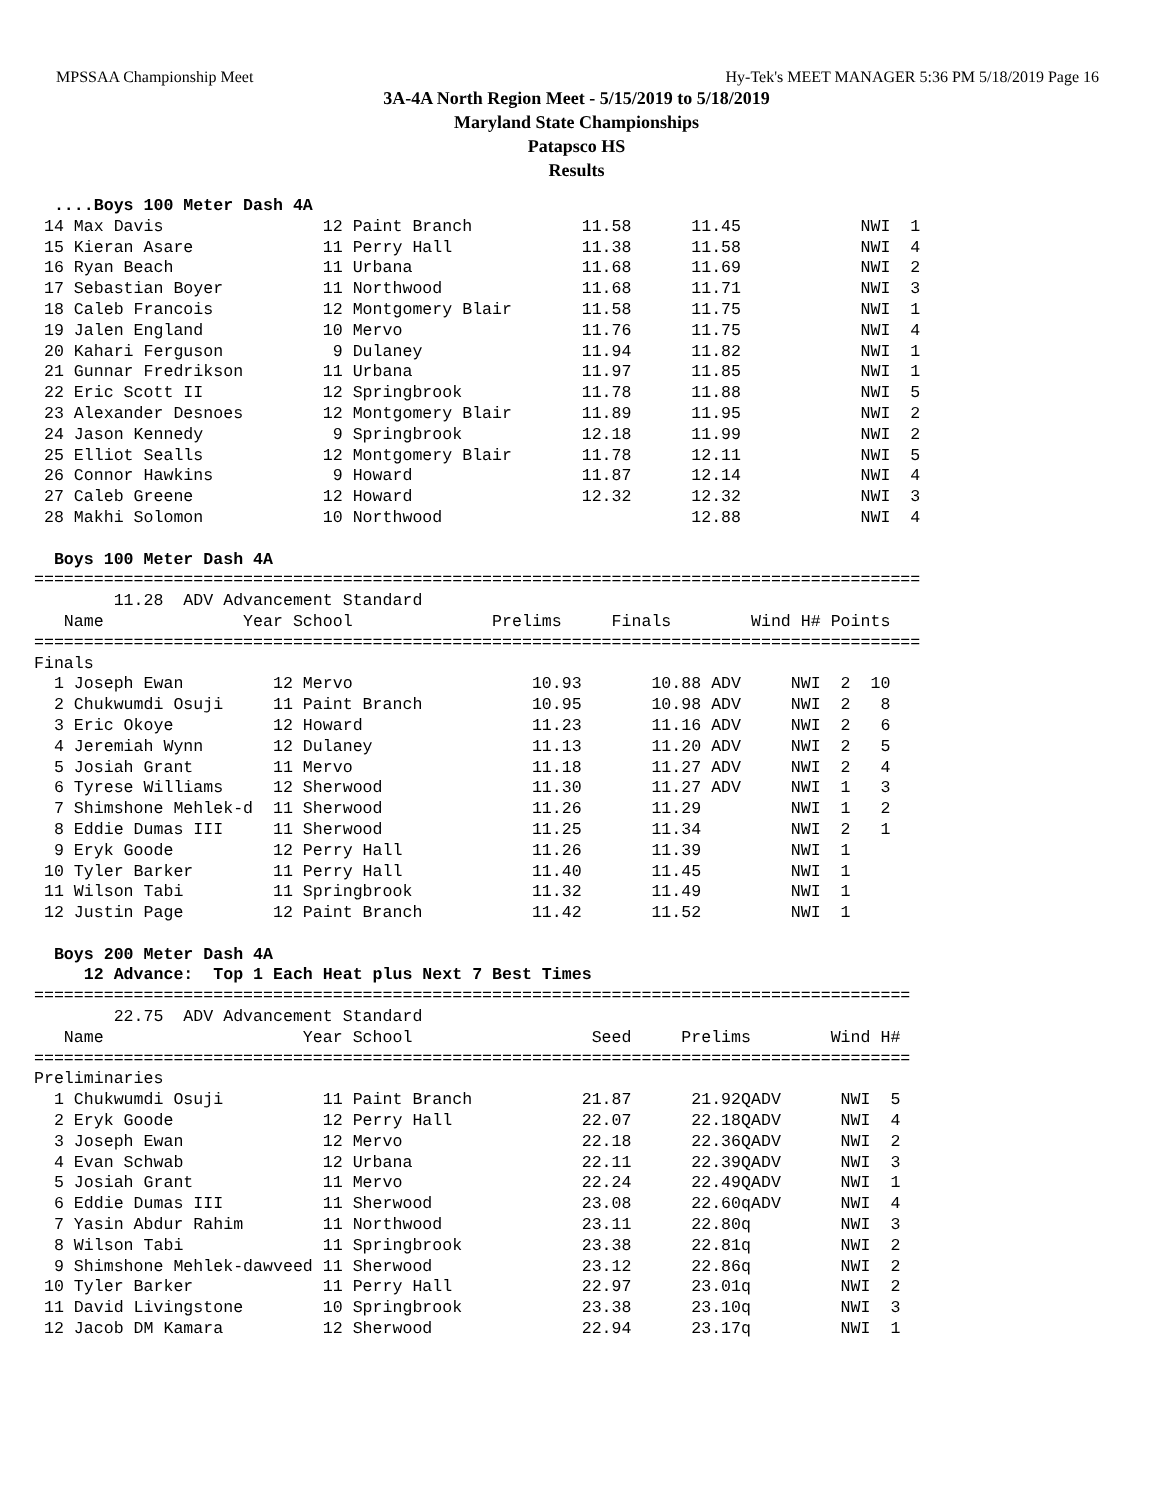MPSSAA Championship Meet Hy-Tek's MEET MANAGER 5:36 PM 5/18/2019 Page 16
3A-4A North Region Meet - 5/15/2019 to 5/18/2019
Maryland State Championships
Patapsco HS
Results
  ....Boys 100 Meter Dash 4A
 14 Max Davis                12 Paint Branch           11.58      11.45            NWI  1
 15 Kieran Asare             11 Perry Hall             11.38      11.58            NWI  4
 16 Ryan Beach               11 Urbana                 11.68      11.69            NWI  2
 17 Sebastian Boyer          11 Northwood              11.68      11.71            NWI  3
 18 Caleb Francois           12 Montgomery Blair       11.58      11.75            NWI  1
 19 Jalen England            10 Mervo                  11.76      11.75            NWI  4
 20 Kahari Ferguson           9 Dulaney                11.94      11.82            NWI  1
 21 Gunnar Fredrikson        11 Urbana                 11.97      11.85            NWI  1
 22 Eric Scott II            12 Springbrook            11.78      11.88            NWI  5
 23 Alexander Desnoes        12 Montgomery Blair       11.89      11.95            NWI  2
 24 Jason Kennedy             9 Springbrook            12.18      11.99            NWI  2
 25 Elliot Sealls            12 Montgomery Blair       11.78      12.11            NWI  5
 26 Connor Hawkins            9 Howard                 11.87      12.14            NWI  4
 27 Caleb Greene             12 Howard                 12.32      12.32            NWI  3
 28 Makhi Solomon            10 Northwood                         12.88            NWI  4

  Boys 100 Meter Dash 4A
=========================================================================================
        11.28  ADV Advancement Standard
   Name              Year School              Prelims     Finals        Wind H# Points
=========================================================================================
Finals
  1 Joseph Ewan         12 Mervo                  10.93       10.88 ADV     NWI  2  10
  2 Chukwumdi Osuji     11 Paint Branch           10.95       10.98 ADV     NWI  2   8
  3 Eric Okoye          12 Howard                 11.23       11.16 ADV     NWI  2   6
  4 Jeremiah Wynn       12 Dulaney                11.13       11.20 ADV     NWI  2   5
  5 Josiah Grant        11 Mervo                  11.18       11.27 ADV     NWI  2   4
  6 Tyrese Williams     12 Sherwood               11.30       11.27 ADV     NWI  1   3
  7 Shimshone Mehlek-d  11 Sherwood               11.26       11.29         NWI  1   2
  8 Eddie Dumas III     11 Sherwood               11.25       11.34         NWI  2   1
  9 Eryk Goode          12 Perry Hall             11.26       11.39         NWI  1
 10 Tyler Barker        11 Perry Hall             11.40       11.45         NWI  1
 11 Wilson Tabi         11 Springbrook            11.32       11.49         NWI  1
 12 Justin Page         12 Paint Branch           11.42       11.52         NWI  1

  Boys 200 Meter Dash 4A
     12 Advance:  Top 1 Each Heat plus Next 7 Best Times
========================================================================================
        22.75  ADV Advancement Standard
   Name                    Year School                  Seed     Prelims        Wind H#
========================================================================================
Preliminaries
  1 Chukwumdi Osuji          11 Paint Branch           21.87      21.92QADV      NWI  5
  2 Eryk Goode               12 Perry Hall             22.07      22.18QADV      NWI  4
  3 Joseph Ewan              12 Mervo                  22.18      22.36QADV      NWI  2
  4 Evan Schwab              12 Urbana                 22.11      22.39QADV      NWI  3
  5 Josiah Grant             11 Mervo                  22.24      22.49QADV      NWI  1
  6 Eddie Dumas III          11 Sherwood               23.08      22.60qADV      NWI  4
  7 Yasin Abdur Rahim        11 Northwood              23.11      22.80q         NWI  3
  8 Wilson Tabi              11 Springbrook            23.38      22.81q         NWI  2
  9 Shimshone Mehlek-dawveed 11 Sherwood               23.12      22.86q         NWI  2
 10 Tyler Barker             11 Perry Hall             22.97      23.01q         NWI  2
 11 David Livingstone        10 Springbrook            23.38      23.10q         NWI  3
 12 Jacob DM Kamara          12 Sherwood               22.94      23.17q         NWI  1